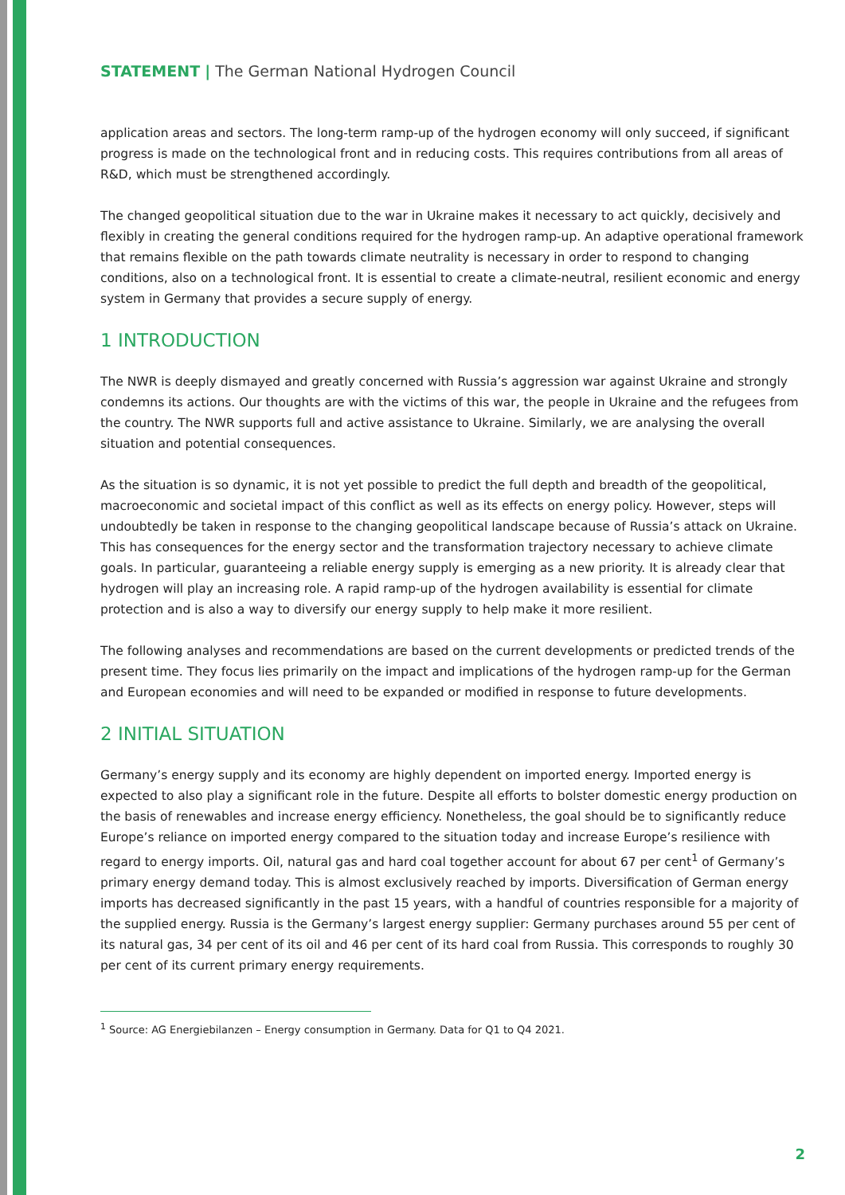STATEMENT | The German National Hydrogen Council
application areas and sectors. The long-term ramp-up of the hydrogen economy will only succeed, if significant progress is made on the technological front and in reducing costs. This requires contributions from all areas of R&D, which must be strengthened accordingly.
The changed geopolitical situation due to the war in Ukraine makes it necessary to act quickly, decisively and flexibly in creating the general conditions required for the hydrogen ramp-up. An adaptive operational framework that remains flexible on the path towards climate neutrality is necessary in order to respond to changing conditions, also on a technological front. It is essential to create a climate-neutral, resilient economic and energy system in Germany that provides a secure supply of energy.
1 INTRODUCTION
The NWR is deeply dismayed and greatly concerned with Russia’s aggression war against Ukraine and strongly condemns its actions. Our thoughts are with the victims of this war, the people in Ukraine and the refugees from the country. The NWR supports full and active assistance to Ukraine. Similarly, we are analysing the overall situation and potential consequences.
As the situation is so dynamic, it is not yet possible to predict the full depth and breadth of the geopolitical, macroeconomic and societal impact of this conflict as well as its effects on energy policy. However, steps will undoubtedly be taken in response to the changing geopolitical landscape because of Russia’s attack on Ukraine. This has consequences for the energy sector and the transformation trajectory necessary to achieve climate goals. In particular, guaranteeing a reliable energy supply is emerging as a new priority. It is already clear that hydrogen will play an increasing role. A rapid ramp-up of the hydrogen availability is essential for climate protection and is also a way to diversify our energy supply to help make it more resilient.
The following analyses and recommendations are based on the current developments or predicted trends of the present time. They focus lies primarily on the impact and implications of the hydrogen ramp-up for the German and European economies and will need to be expanded or modified in response to future developments.
2 INITIAL SITUATION
Germany’s energy supply and its economy are highly dependent on imported energy. Imported energy is expected to also play a significant role in the future. Despite all efforts to bolster domestic energy production on the basis of renewables and increase energy efficiency. Nonetheless, the goal should be to significantly reduce Europe’s reliance on imported energy compared to the situation today and increase Europe’s resilience with regard to energy imports. Oil, natural gas and hard coal together account for about 67 per cent<sup>1</sup> of Germany’s primary energy demand today. This is almost exclusively reached by imports. Diversification of German energy imports has decreased significantly in the past 15 years, with a handful of countries responsible for a majority of the supplied energy. Russia is the Germany’s largest energy supplier: Germany purchases around 55 per cent of its natural gas, 34 per cent of its oil and 46 per cent of its hard coal from Russia. This corresponds to roughly 30 per cent of its current primary energy requirements.
<sup>1</sup> Source: AG Energiebilanzen – Energy consumption in Germany. Data for Q1 to Q4 2021.
2